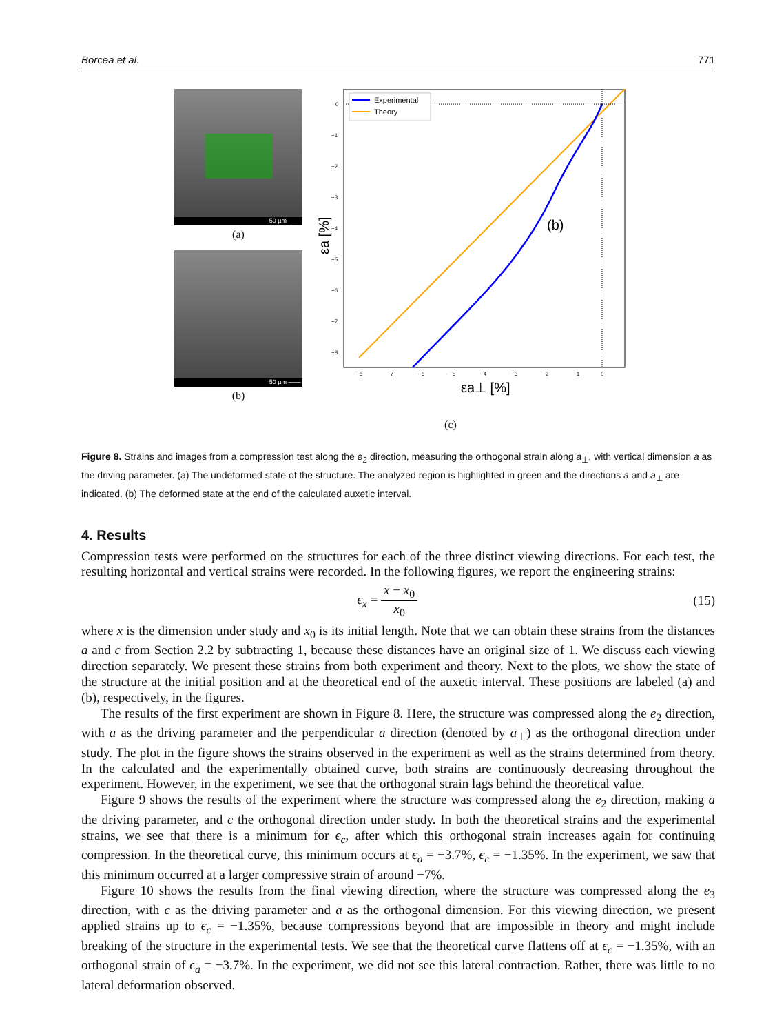Borcea et al. 771
50 µm ——
(a)
50 µm ——
(b)
Experimental
Theory
(b)
0
−1
−2
−3
−4
−5
−6
−7
−8
−8
−7
−6
−5
−4
−3
−2
−1
0
εa⊥ [%]
εa [%]
(c)
Figure 8. Strains and images from a compression test along the e<sub>2</sub> direction, measuring the orthogonal strain along a<sub>⊥</sub>, with vertical dimension a as the driving parameter. (a) The undeformed state of the structure. The analyzed region is highlighted in green and the directions a and a<sub>⊥</sub> are indicated. (b) The deformed state at the end of the calculated auxetic interval.
4. Results
Compression tests were performed on the structures for each of the three distinct viewing directions. For each test, the resulting horizontal and vertical strains were recorded. In the following figures, we report the engineering strains:
ϵ<sub>x</sub> = x − x<sub>0</sub> x<sub>0</sub> (15)
where x is the dimension under study and x<sub>0</sub> is its initial length. Note that we can obtain these strains from the distances a and c from Section 2.2 by subtracting 1, because these distances have an original size of 1. We discuss each viewing direction separately. We present these strains from both experiment and theory. Next to the plots, we show the state of the structure at the initial position and at the theoretical end of the auxetic interval. These positions are labeled (a) and (b), respectively, in the figures.
The results of the first experiment are shown in Figure 8. Here, the structure was compressed along the e<sub>2</sub> direction, with a as the driving parameter and the perpendicular a direction (denoted by a<sub>⊥</sub>) as the orthogonal direction under study. The plot in the figure shows the strains observed in the experiment as well as the strains determined from theory. In the calculated and the experimentally obtained curve, both strains are continuously decreasing throughout the experiment. However, in the experiment, we see that the orthogonal strain lags behind the theoretical value.
Figure 9 shows the results of the experiment where the structure was compressed along the e<sub>2</sub> direction, making a the driving parameter, and c the orthogonal direction under study. In both the theoretical strains and the experimental strains, we see that there is a minimum for ϵ<sub>c</sub>, after which this orthogonal strain increases again for continuing compression. In the theoretical curve, this minimum occurs at ϵ<sub>a</sub> = −3.7%, ϵ<sub>c</sub> = −1.35%. In the experiment, we saw that this minimum occurred at a larger compressive strain of around −7%.
Figure 10 shows the results from the final viewing direction, where the structure was compressed along the e<sub>3</sub> direction, with c as the driving parameter and a as the orthogonal dimension. For this viewing direction, we present applied strains up to ϵ<sub>c</sub> = −1.35%, because compressions beyond that are impossible in theory and might include breaking of the structure in the experimental tests. We see that the theoretical curve flattens off at ϵ<sub>c</sub> = −1.35%, with an orthogonal strain of ϵ<sub>a</sub> = −3.7%. In the experiment, we did not see this lateral contraction. Rather, there was little to no lateral deformation observed.